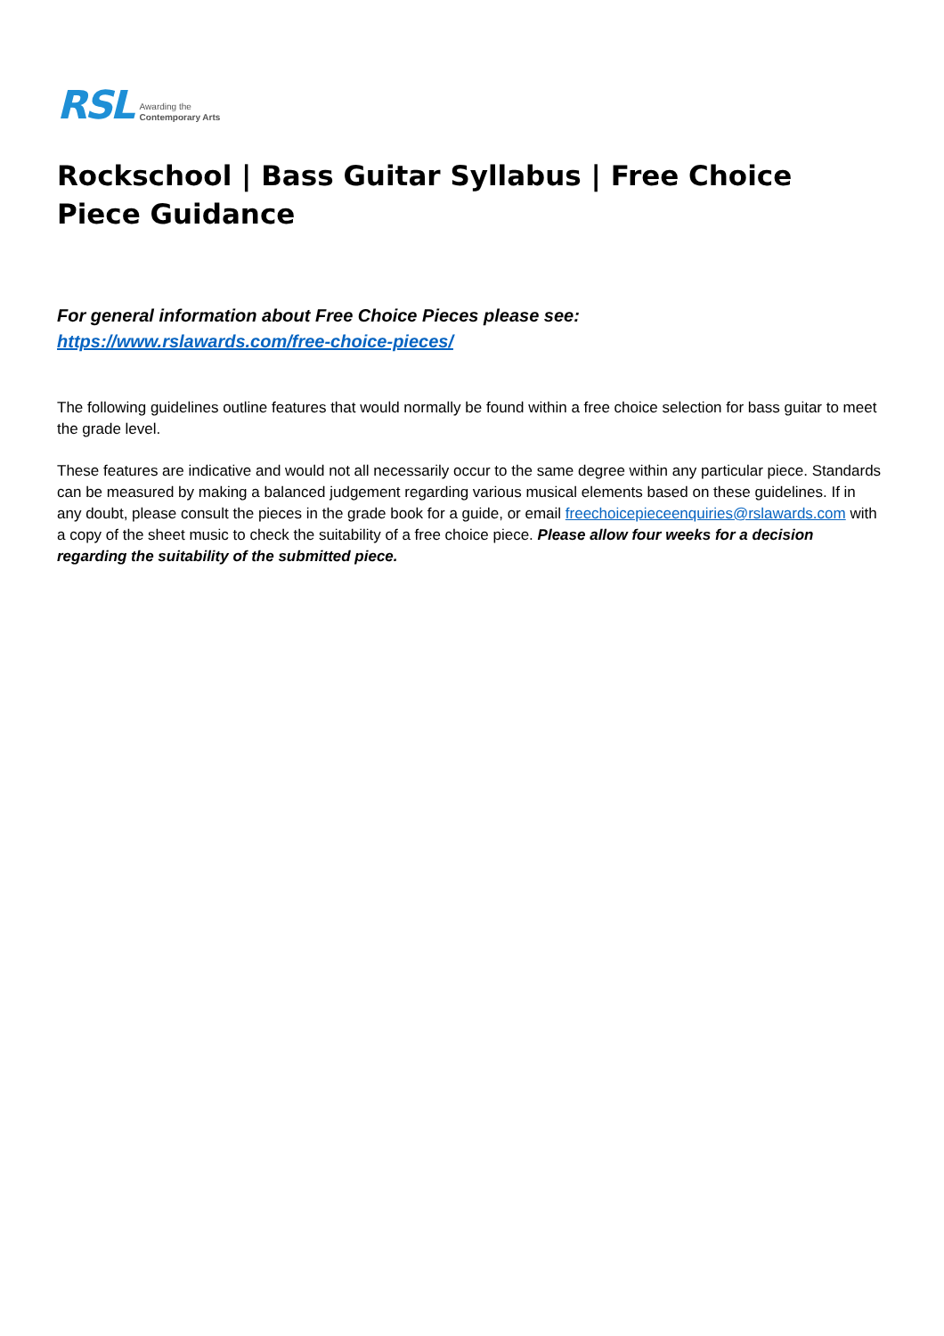RSL Awarding the
Contemporary Arts
Rockschool | Bass Guitar Syllabus | Free Choice Piece Guidance
For general information about Free Choice Pieces please see:
https://www.rslawards.com/free-choice-pieces/
The following guidelines outline features that would normally be found within a free choice selection for bass guitar to meet the grade level.
These features are indicative and would not all necessarily occur to the same degree within any particular piece. Standards can be measured by making a balanced judgement regarding various musical elements based on these guidelines. If in any doubt, please consult the pieces in the grade book for a guide, or email freechoicepieceenquiries@rslawards.com with a copy of the sheet music to check the suitability of a free choice piece. Please allow four weeks for a decision regarding the suitability of the submitted piece.